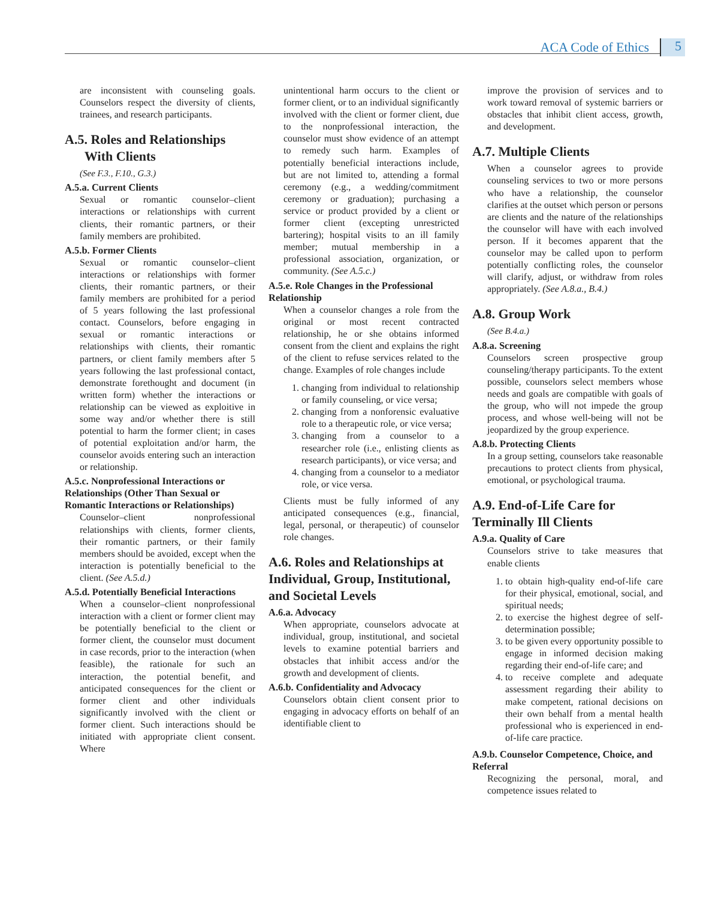ACA Code of Ethics 5
are inconsistent with counseling goals. Counselors respect the diversity of clients, trainees, and research participants.
A.5. Roles and Relationships
With Clients
(See F.3., F.10., G.3.)
A.5.a. Current Clients
Sexual or romantic counselor–client interactions or relationships with current clients, their romantic partners, or their family members are prohibited.
A.5.b. Former Clients
Sexual or romantic counselor–client interactions or relationships with former clients, their romantic partners, or their family members are prohibited for a period of 5 years following the last professional contact. Counselors, before engaging in sexual or romantic interactions or relationships with clients, their romantic partners, or client family members after 5 years following the last professional contact, demonstrate forethought and document (in written form) whether the interactions or relationship can be viewed as exploitive in some way and/or whether there is still potential to harm the former client; in cases of potential exploitation and/or harm, the counselor avoids entering such an interaction or relationship.
A.5.c. Nonprofessional Interactions or Relationships (Other Than Sexual or Romantic Interactions or Relationships)
Counselor–client nonprofessional relationships with clients, former clients, their romantic partners, or their family members should be avoided, except when the interaction is potentially beneficial to the client. (See A.5.d.)
A.5.d. Potentially Beneficial Interactions
When a counselor–client nonprofessional interaction with a client or former client may be potentially beneficial to the client or former client, the counselor must document in case records, prior to the interaction (when feasible), the rationale for such an interaction, the potential benefit, and anticipated consequences for the client or former client and other individuals significantly involved with the client or former client. Such interactions should be initiated with appropriate client consent. Where
unintentional harm occurs to the client or former client, or to an individual significantly involved with the client or former client, due to the nonprofessional interaction, the counselor must show evidence of an attempt to remedy such harm. Examples of potentially beneficial interactions include, but are not limited to, attending a formal ceremony (e.g., a wedding/commitment ceremony or graduation); purchasing a service or product provided by a client or former client (excepting unrestricted bartering); hospital visits to an ill family member; mutual membership in a professional association, organization, or community. (See A.5.c.)
A.5.e. Role Changes in the Professional Relationship
When a counselor changes a role from the original or most recent contracted relationship, he or she obtains informed consent from the client and explains the right of the client to refuse services related to the change. Examples of role changes include
1. changing from individual to relationship or family counseling, or vice versa;
2. changing from a nonforensic evaluative role to a therapeutic role, or vice versa;
3. changing from a counselor to a researcher role (i.e., enlisting clients as research participants), or vice versa; and
4. changing from a counselor to a mediator role, or vice versa.
Clients must be fully informed of any anticipated consequences (e.g., financial, legal, personal, or therapeutic) of counselor role changes.
A.6. Roles and Relationships at Individual, Group, Institutional, and Societal Levels
A.6.a. Advocacy
When appropriate, counselors advocate at individual, group, institutional, and societal levels to examine potential barriers and obstacles that inhibit access and/or the growth and development of clients.
A.6.b. Confidentiality and Advocacy
Counselors obtain client consent prior to engaging in advocacy efforts on behalf of an identifiable client to
improve the provision of services and to work toward removal of systemic barriers or obstacles that inhibit client access, growth, and development.
A.7. Multiple Clients
When a counselor agrees to provide counseling services to two or more persons who have a relationship, the counselor clarifies at the outset which person or persons are clients and the nature of the relationships the counselor will have with each involved person. If it becomes apparent that the counselor may be called upon to perform potentially conflicting roles, the counselor will clarify, adjust, or withdraw from roles appropriately. (See A.8.a., B.4.)
A.8. Group Work
(See B.4.a.)
A.8.a. Screening
Counselors screen prospective group counseling/therapy participants. To the extent possible, counselors select members whose needs and goals are compatible with goals of the group, who will not impede the group process, and whose well-being will not be jeopardized by the group experience.
A.8.b. Protecting Clients
In a group setting, counselors take reasonable precautions to protect clients from physical, emotional, or psychological trauma.
A.9. End-of-Life Care for Terminally Ill Clients
A.9.a. Quality of Care
Counselors strive to take measures that enable clients
1. to obtain high-quality end-of-life care for their physical, emotional, social, and spiritual needs;
2. to exercise the highest degree of self-determination possible;
3. to be given every opportunity possible to engage in informed decision making regarding their end-of-life care; and
4. to receive complete and adequate assessment regarding their ability to make competent, rational decisions on their own behalf from a mental health professional who is experienced in end-of-life care practice.
A.9.b. Counselor Competence, Choice, and Referral
Recognizing the personal, moral, and competence issues related to